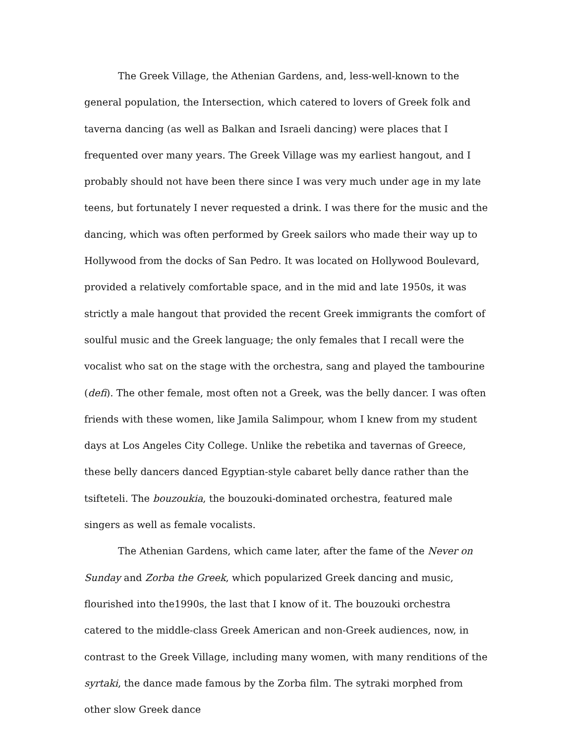The Greek Village, the Athenian Gardens, and, less-well-known to the general population, the Intersection, which catered to lovers of Greek folk and taverna dancing (as well as Balkan and Israeli dancing) were places that I frequented over many years. The Greek Village was my earliest hangout, and I probably should not have been there since I was very much under age in my late teens, but fortunately I never requested a drink. I was there for the music and the dancing, which was often performed by Greek sailors who made their way up to Hollywood from the docks of San Pedro. It was located on Hollywood Boulevard, provided a relatively comfortable space, and in the mid and late 1950s, it was strictly a male hangout that provided the recent Greek immigrants the comfort of soulful music and the Greek language; the only females that I recall were the vocalist who sat on the stage with the orchestra, sang and played the tambourine (defi). The other female, most often not a Greek, was the belly dancer. I was often friends with these women, like Jamila Salimpour, whom I knew from my student days at Los Angeles City College. Unlike the rebetika and tavernas of Greece, these belly dancers danced Egyptian-style cabaret belly dance rather than the tsifteteli. The bouzoukia, the bouzouki-dominated orchestra, featured male singers as well as female vocalists.
The Athenian Gardens, which came later, after the fame of the Never on Sunday and Zorba the Greek, which popularized Greek dancing and music, flourished into the1990s, the last that I know of it. The bouzouki orchestra catered to the middle-class Greek American and non-Greek audiences, now, in contrast to the Greek Village, including many women, with many renditions of the syrtaki, the dance made famous by the Zorba film. The sytraki morphed from other slow Greek dance